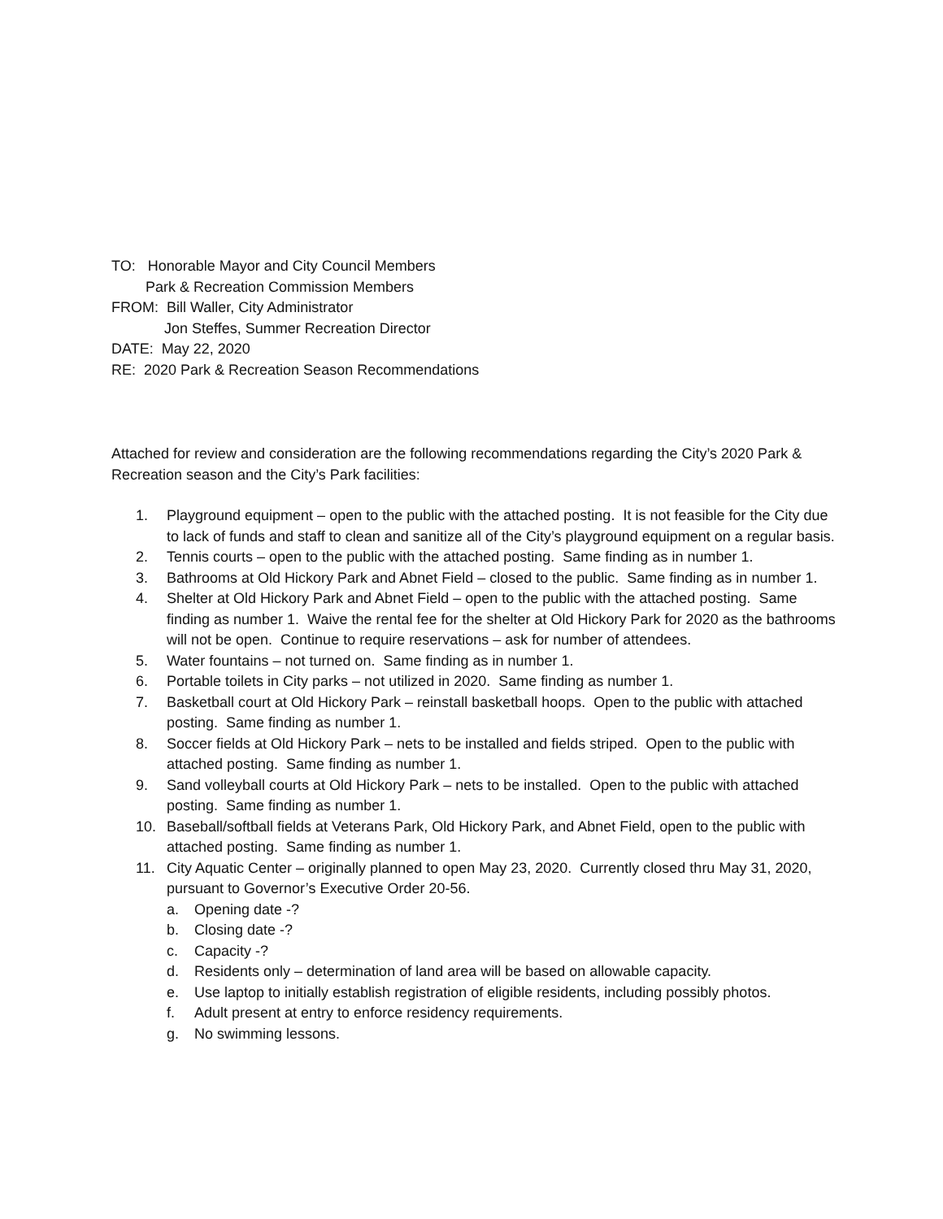TO: Honorable Mayor and City Council Members
Park & Recreation Commission Members
FROM: Bill Waller, City Administrator
Jon Steffes, Summer Recreation Director
DATE: May 22, 2020
RE: 2020 Park & Recreation Season Recommendations
Attached for review and consideration are the following recommendations regarding the City’s 2020 Park & Recreation season and the City’s Park facilities:
1. Playground equipment – open to the public with the attached posting. It is not feasible for the City due to lack of funds and staff to clean and sanitize all of the City’s playground equipment on a regular basis.
2. Tennis courts – open to the public with the attached posting. Same finding as in number 1.
3. Bathrooms at Old Hickory Park and Abnet Field – closed to the public. Same finding as in number 1.
4. Shelter at Old Hickory Park and Abnet Field – open to the public with the attached posting. Same finding as number 1. Waive the rental fee for the shelter at Old Hickory Park for 2020 as the bathrooms will not be open. Continue to require reservations – ask for number of attendees.
5. Water fountains – not turned on. Same finding as in number 1.
6. Portable toilets in City parks – not utilized in 2020. Same finding as number 1.
7. Basketball court at Old Hickory Park – reinstall basketball hoops. Open to the public with attached posting. Same finding as number 1.
8. Soccer fields at Old Hickory Park – nets to be installed and fields striped. Open to the public with attached posting. Same finding as number 1.
9. Sand volleyball courts at Old Hickory Park – nets to be installed. Open to the public with attached posting. Same finding as number 1.
10. Baseball/softball fields at Veterans Park, Old Hickory Park, and Abnet Field, open to the public with attached posting. Same finding as number 1.
11. City Aquatic Center – originally planned to open May 23, 2020. Currently closed thru May 31, 2020, pursuant to Governor’s Executive Order 20-56.
a. Opening date -?
b. Closing date -?
c. Capacity -?
d. Residents only – determination of land area will be based on allowable capacity.
e. Use laptop to initially establish registration of eligible residents, including possibly photos.
f. Adult present at entry to enforce residency requirements.
g. No swimming lessons.